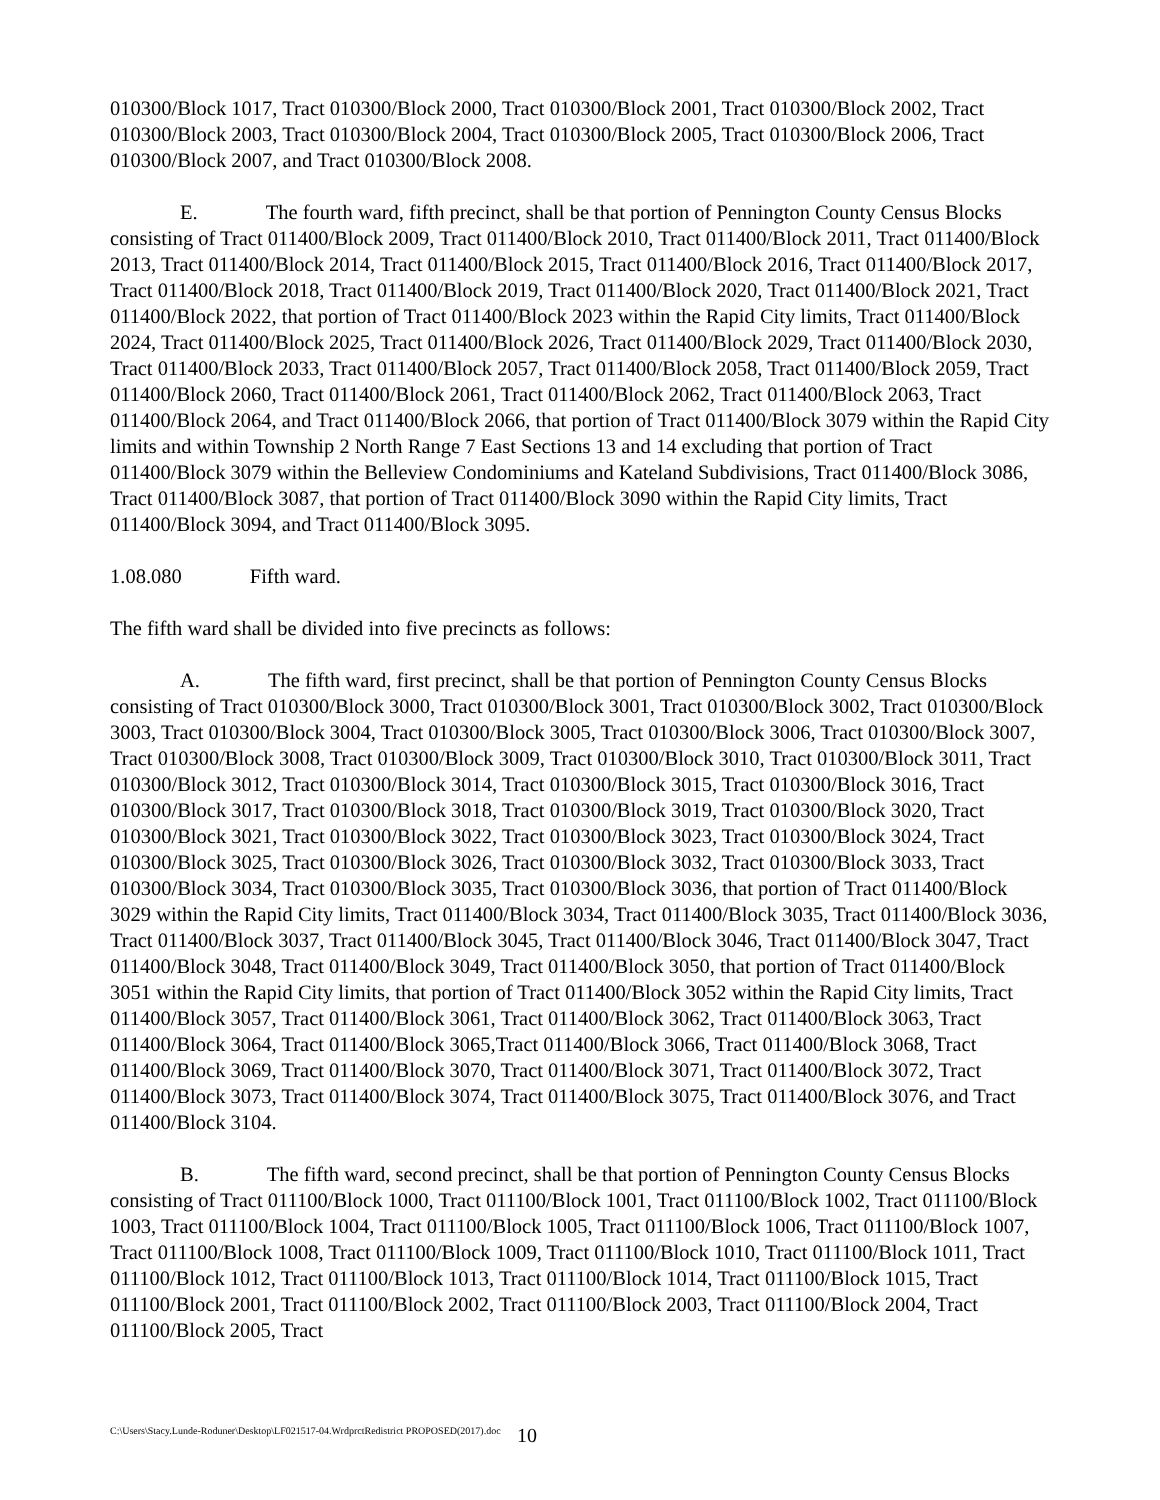010300/Block 1017, Tract 010300/Block 2000, Tract 010300/Block 2001, Tract 010300/Block 2002, Tract 010300/Block 2003, Tract 010300/Block 2004, Tract 010300/Block 2005, Tract 010300/Block 2006, Tract 010300/Block 2007, and Tract 010300/Block 2008.
E. The fourth ward, fifth precinct, shall be that portion of Pennington County Census Blocks consisting of Tract 011400/Block 2009, Tract 011400/Block 2010, Tract 011400/Block 2011, Tract 011400/Block 2013, Tract 011400/Block 2014, Tract 011400/Block 2015, Tract 011400/Block 2016, Tract 011400/Block 2017, Tract 011400/Block 2018, Tract 011400/Block 2019, Tract 011400/Block 2020, Tract 011400/Block 2021, Tract 011400/Block 2022, that portion of Tract 011400/Block 2023 within the Rapid City limits, Tract 011400/Block 2024, Tract 011400/Block 2025, Tract 011400/Block 2026, Tract 011400/Block 2029, Tract 011400/Block 2030, Tract 011400/Block 2033, Tract 011400/Block 2057, Tract 011400/Block 2058, Tract 011400/Block 2059, Tract 011400/Block 2060, Tract 011400/Block 2061, Tract 011400/Block 2062, Tract 011400/Block 2063, Tract 011400/Block 2064, and Tract 011400/Block 2066, that portion of Tract 011400/Block 3079 within the Rapid City limits and within Township 2 North Range 7 East Sections 13 and 14 excluding that portion of Tract 011400/Block 3079 within the Belleview Condominiums and Kateland Subdivisions, Tract 011400/Block 3086, Tract 011400/Block 3087, that portion of Tract 011400/Block 3090 within the Rapid City limits, Tract 011400/Block 3094, and Tract 011400/Block 3095.
1.08.080 Fifth ward.
The fifth ward shall be divided into five precincts as follows:
A. The fifth ward, first precinct, shall be that portion of Pennington County Census Blocks consisting of Tract 010300/Block 3000, Tract 010300/Block 3001, Tract 010300/Block 3002, Tract 010300/Block 3003, Tract 010300/Block 3004, Tract 010300/Block 3005, Tract 010300/Block 3006, Tract 010300/Block 3007, Tract 010300/Block 3008, Tract 010300/Block 3009, Tract 010300/Block 3010, Tract 010300/Block 3011, Tract 010300/Block 3012, Tract 010300/Block 3014, Tract 010300/Block 3015, Tract 010300/Block 3016, Tract 010300/Block 3017, Tract 010300/Block 3018, Tract 010300/Block 3019, Tract 010300/Block 3020, Tract 010300/Block 3021, Tract 010300/Block 3022, Tract 010300/Block 3023, Tract 010300/Block 3024, Tract 010300/Block 3025, Tract 010300/Block 3026, Tract 010300/Block 3032, Tract 010300/Block 3033, Tract 010300/Block 3034, Tract 010300/Block 3035, Tract 010300/Block 3036, that portion of Tract 011400/Block 3029 within the Rapid City limits, Tract 011400/Block 3034, Tract 011400/Block 3035, Tract 011400/Block 3036, Tract 011400/Block 3037, Tract 011400/Block 3045, Tract 011400/Block 3046, Tract 011400/Block 3047, Tract 011400/Block 3048, Tract 011400/Block 3049, Tract 011400/Block 3050, that portion of Tract 011400/Block 3051 within the Rapid City limits, that portion of Tract 011400/Block 3052 within the Rapid City limits, Tract 011400/Block 3057, Tract 011400/Block 3061, Tract 011400/Block 3062, Tract 011400/Block 3063, Tract 011400/Block 3064, Tract 011400/Block 3065,Tract 011400/Block 3066, Tract 011400/Block 3068, Tract 011400/Block 3069, Tract 011400/Block 3070, Tract 011400/Block 3071, Tract 011400/Block 3072, Tract 011400/Block 3073, Tract 011400/Block 3074, Tract 011400/Block 3075, Tract 011400/Block 3076, and Tract 011400/Block 3104.
B. The fifth ward, second precinct, shall be that portion of Pennington County Census Blocks consisting of Tract 011100/Block 1000, Tract 011100/Block 1001, Tract 011100/Block 1002, Tract 011100/Block 1003, Tract 011100/Block 1004, Tract 011100/Block 1005, Tract 011100/Block 1006, Tract 011100/Block 1007, Tract 011100/Block 1008, Tract 011100/Block 1009, Tract 011100/Block 1010, Tract 011100/Block 1011, Tract 011100/Block 1012, Tract 011100/Block 1013, Tract 011100/Block 1014, Tract 011100/Block 1015, Tract 011100/Block 2001, Tract 011100/Block 2002, Tract 011100/Block 2003, Tract 011100/Block 2004, Tract 011100/Block 2005, Tract
C:\Users\Stacy.Lunde-Roduner\Desktop\LF021517-04.WrdprctRedistrict PROPOSED(2017).doc 10